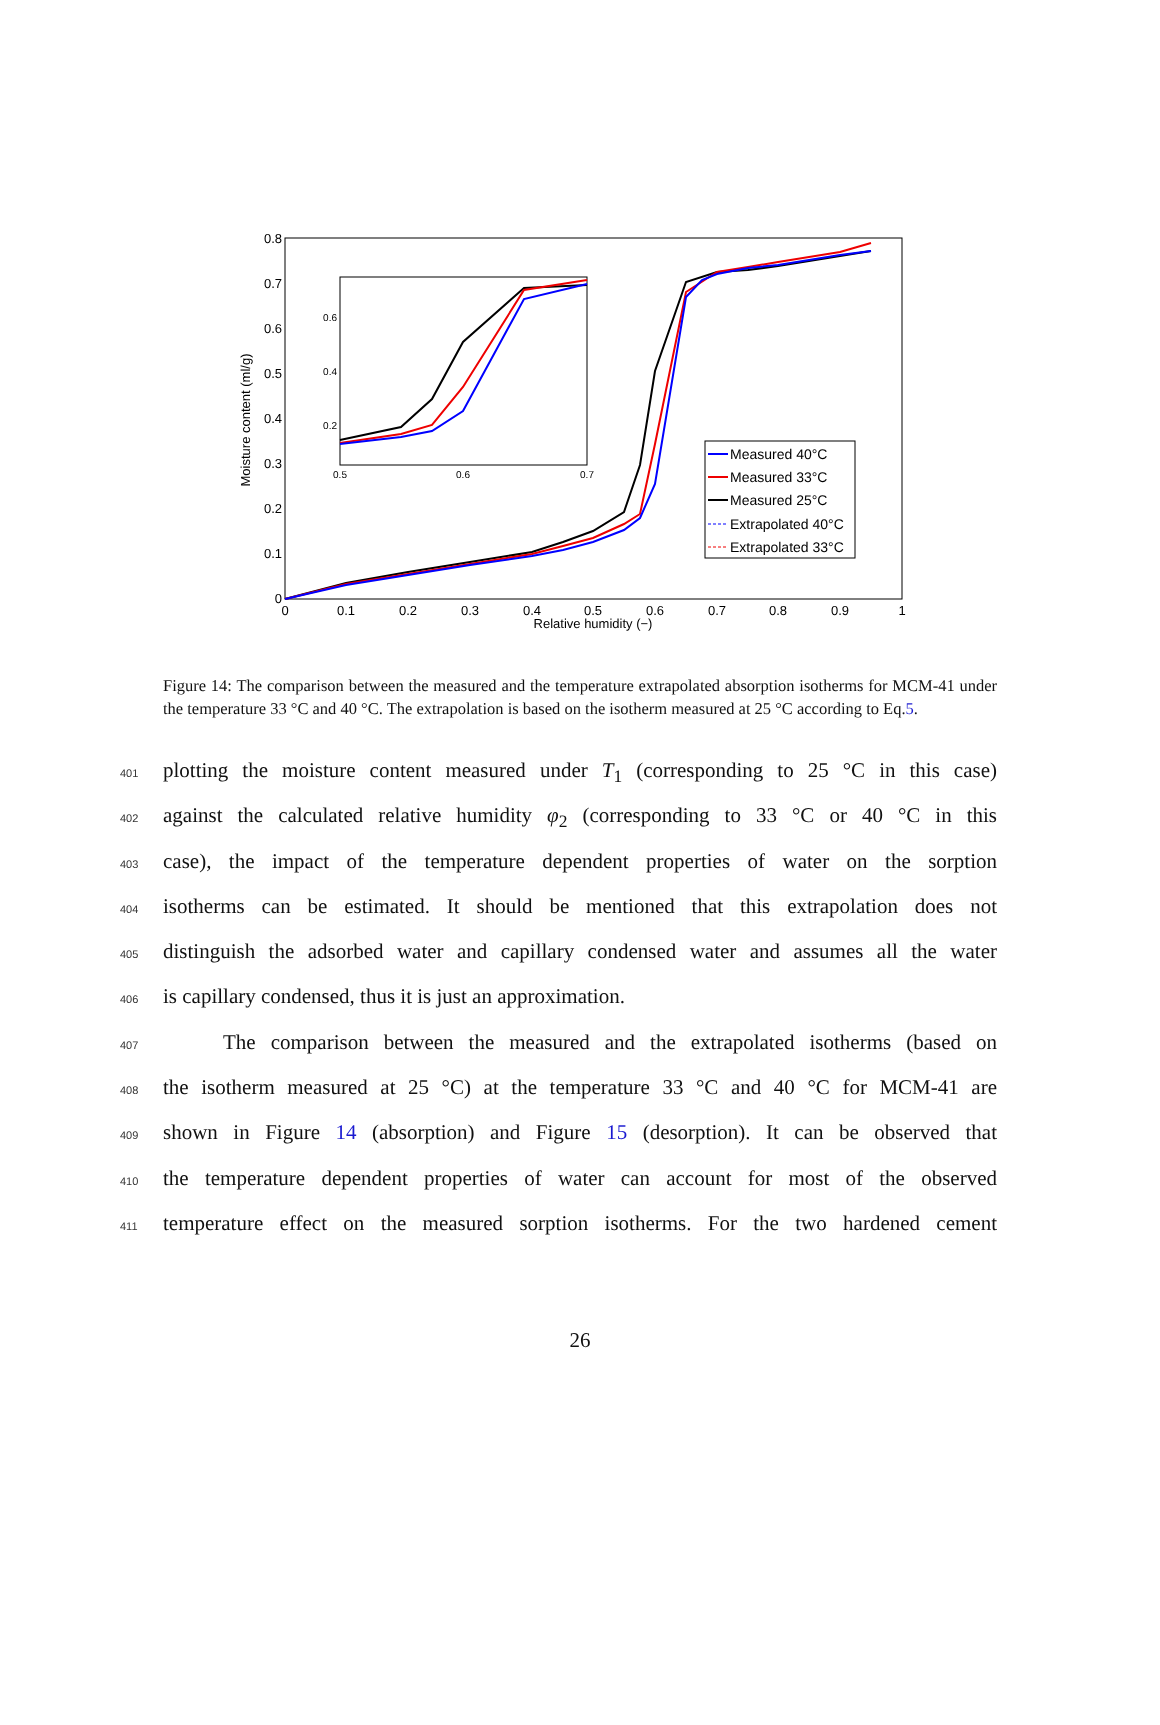0
0.1
0.2
0.3
0.4
0.5
0.6
0.7
0.8
0
0.1
0.2
0.3
0.4
0.5
0.6
0.7
0.8
0.9
1
Relative humidity (−)
Moisture content (ml/g)
0.5
0.6
0.7
0.2
0.4
0.6
Measured 40°C
Measured 33°C
Measured 25°C
Extrapolated 40°C
Extrapolated 33°C
Figure 14: The comparison between the measured and the temperature extrapolated absorption isotherms for MCM-41 under the temperature 33 °C and 40 °C. The extrapolation is based on the isotherm measured at 25 °C according to Eq.5.
401 plotting the moisture content measured under T<sub>1</sub> (corresponding to 25 °C in this case)
402 against the calculated relative humidity φ<sub>2</sub> (corresponding to 33 °C or 40 °C in this
403 case), the impact of the temperature dependent properties of water on the sorption
404 isotherms can be estimated. It should be mentioned that this extrapolation does not
405 distinguish the adsorbed water and capillary condensed water and assumes all the water
406 is capillary condensed, thus it is just an approximation.
407 The comparison between the measured and the extrapolated isotherms (based on
408 the isotherm measured at 25 °C) at the temperature 33 °C and 40 °C for MCM-41 are
409 shown in Figure 14 (absorption) and Figure 15 (desorption). It can be observed that
410 the temperature dependent properties of water can account for most of the observed
411 temperature effect on the measured sorption isotherms. For the two hardened cement
26